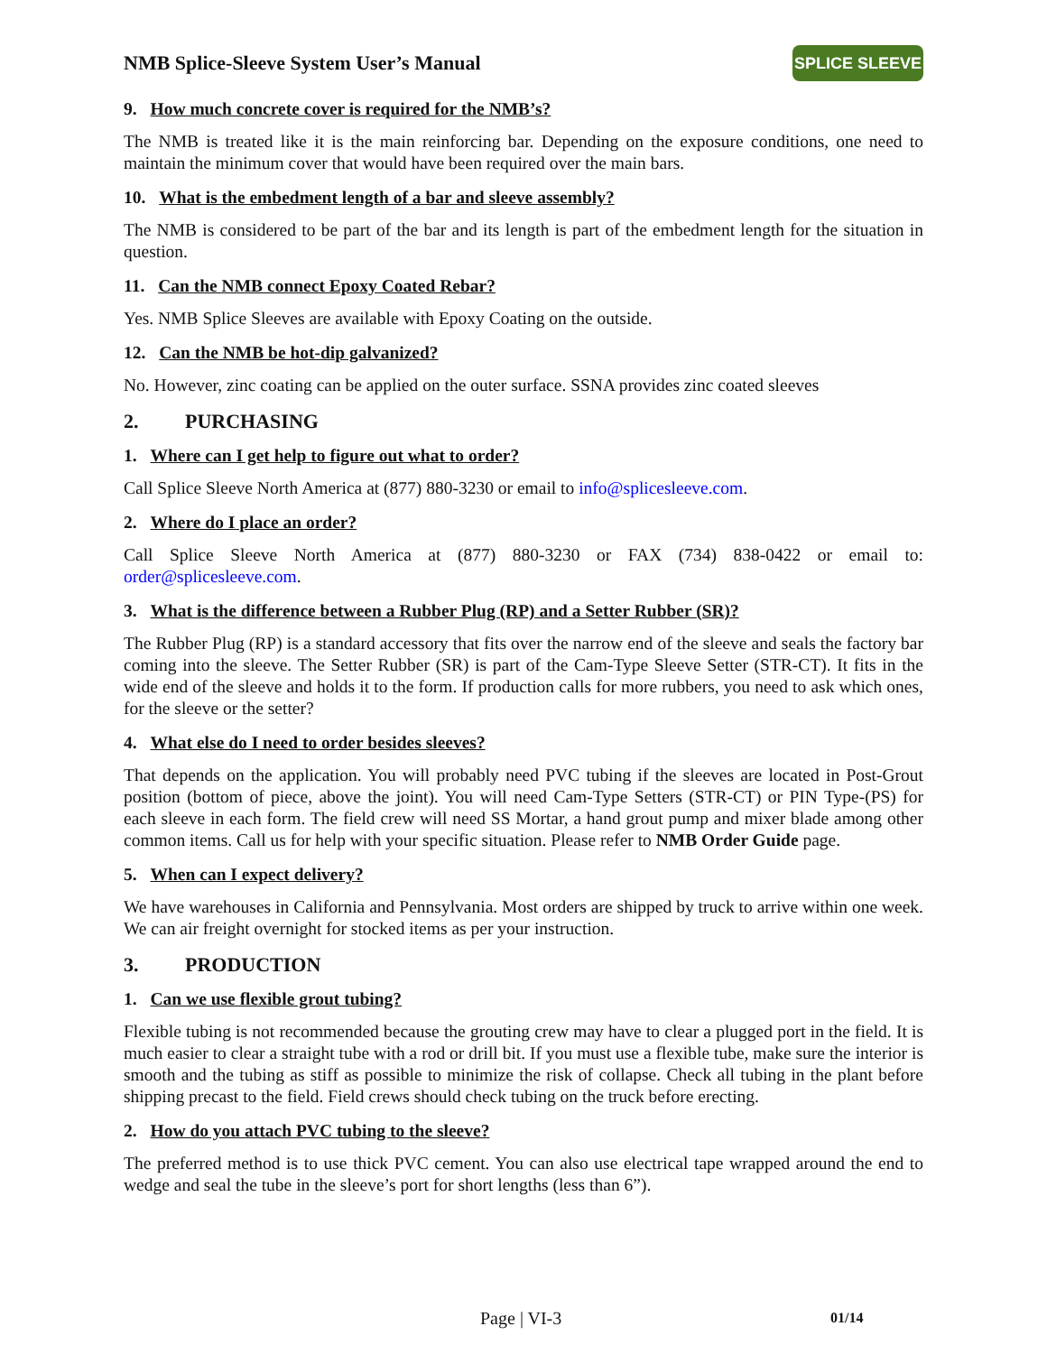NMB Splice-Sleeve System User’s Manual
SPLICE SLEEVE
9. How much concrete cover is required for the NMB’s?
The NMB is treated like it is the main reinforcing bar. Depending on the exposure conditions, one need to maintain the minimum cover that would have been required over the main bars.
10. What is the embedment length of a bar and sleeve assembly?
The NMB is considered to be part of the bar and its length is part of the embedment length for the situation in question.
11. Can the NMB connect Epoxy Coated Rebar?
Yes. NMB Splice Sleeves are available with Epoxy Coating on the outside.
12. Can the NMB be hot-dip galvanized?
No. However, zinc coating can be applied on the outer surface. SSNA provides zinc coated sleeves
2. PURCHASING
1. Where can I get help to figure out what to order?
Call Splice Sleeve North America at (877) 880-3230 or email to info@splicesleeve.com.
2. Where do I place an order?
Call Splice Sleeve North America at (877) 880-3230 or FAX (734) 838-0422 or email to: order@splicesleeve.com.
3. What is the difference between a Rubber Plug (RP) and a Setter Rubber (SR)?
The Rubber Plug (RP) is a standard accessory that fits over the narrow end of the sleeve and seals the factory bar coming into the sleeve. The Setter Rubber (SR) is part of the Cam-Type Sleeve Setter (STR-CT). It fits in the wide end of the sleeve and holds it to the form. If production calls for more rubbers, you need to ask which ones, for the sleeve or the setter?
4. What else do I need to order besides sleeves?
That depends on the application. You will probably need PVC tubing if the sleeves are located in Post-Grout position (bottom of piece, above the joint). You will need Cam-Type Setters (STR-CT) or PIN Type-(PS) for each sleeve in each form. The field crew will need SS Mortar, a hand grout pump and mixer blade among other common items. Call us for help with your specific situation. Please refer to NMB Order Guide page.
5. When can I expect delivery?
We have warehouses in California and Pennsylvania. Most orders are shipped by truck to arrive within one week. We can air freight overnight for stocked items as per your instruction.
3. PRODUCTION
1. Can we use flexible grout tubing?
Flexible tubing is not recommended because the grouting crew may have to clear a plugged port in the field. It is much easier to clear a straight tube with a rod or drill bit. If you must use a flexible tube, make sure the interior is smooth and the tubing as stiff as possible to minimize the risk of collapse. Check all tubing in the plant before shipping precast to the field. Field crews should check tubing on the truck before erecting.
2. How do you attach PVC tubing to the sleeve?
The preferred method is to use thick PVC cement. You can also use electrical tape wrapped around the end to wedge and seal the tube in the sleeve’s port for short lengths (less than 6”).
Page | VI-3 01/14